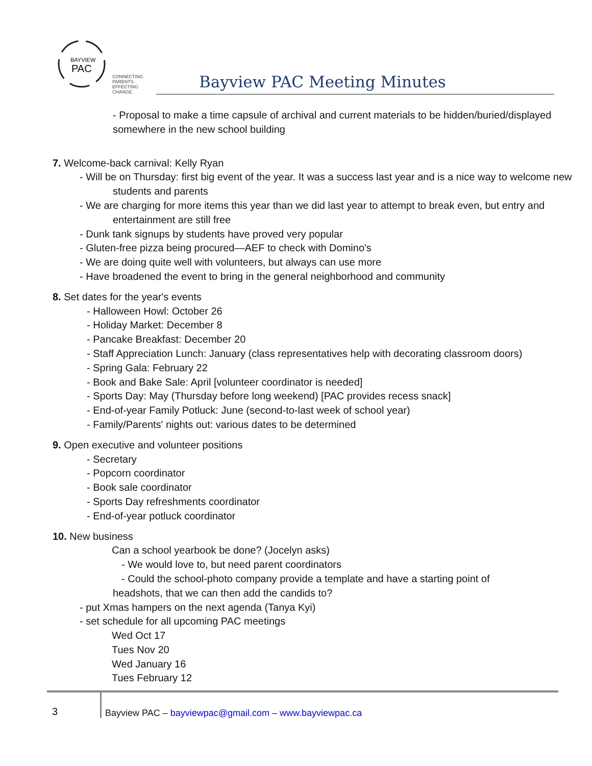BAYVIEW
PAC
CONNECTING PARENTS.
EFFECTING CHANGE.
Bayview PAC Meeting Minutes
- Proposal to make a time capsule of archival and current materials to be hidden/buried/displayed somewhere in the new school building
7. Welcome-back carnival: Kelly Ryan
- Will be on Thursday: first big event of the year. It was a success last year and is a nice way to welcome new students and parents
- We are charging for more items this year than we did last year to attempt to break even, but entry and entertainment are still free
- Dunk tank signups by students have proved very popular
- Gluten-free pizza being procured—AEF to check with Domino's
- We are doing quite well with volunteers, but always can use more
- Have broadened the event to bring in the general neighborhood and community
8. Set dates for the year's events
- Halloween Howl: October 26
- Holiday Market: December 8
- Pancake Breakfast: December 20
- Staff Appreciation Lunch: January (class representatives help with decorating classroom doors)
- Spring Gala: February 22
- Book and Bake Sale: April [volunteer coordinator is needed]
- Sports Day: May (Thursday before long weekend) [PAC provides recess snack]
- End-of-year Family Potluck: June (second-to-last week of school year)
- Family/Parents' nights out: various dates to be determined
9. Open executive and volunteer positions
- Secretary
- Popcorn coordinator
- Book sale coordinator
- Sports Day refreshments coordinator
- End-of-year potluck coordinator
10. New business
Can a school yearbook be done? (Jocelyn asks)
- We would love to, but need parent coordinators
- Could the school-photo company provide a template and have a starting point of
headshots, that we can then add the candids to?
- put Xmas hampers on the next agenda (Tanya Kyi)
- set schedule for all upcoming PAC meetings
Wed Oct 17
Tues Nov 20
Wed January 16
Tues February 12
3
Bayview PAC – bayviewpac@gmail.com – www.bayviewpac.ca